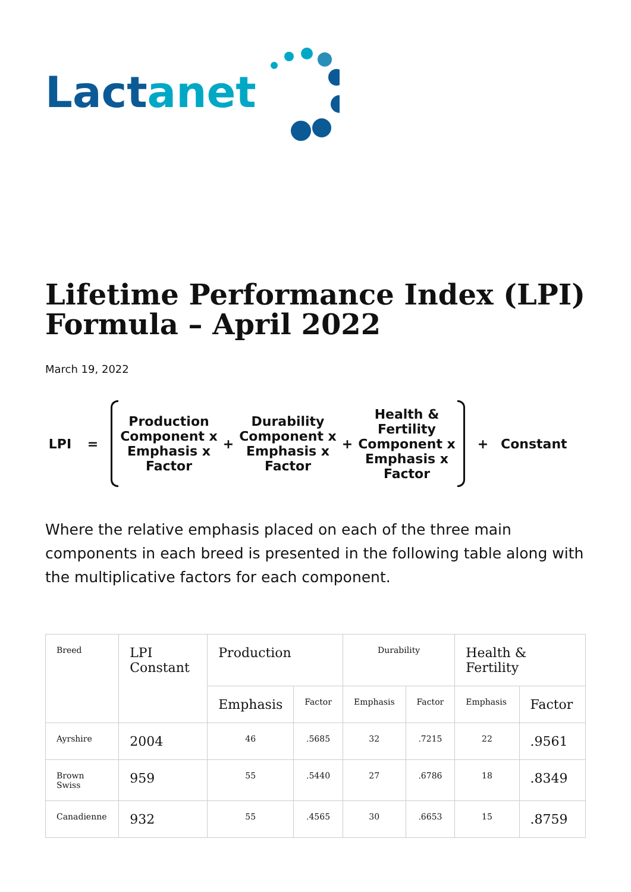Lactanet
Lifetime Performance Index (LPI) Formula – April 2022
March 19, 2022
LPI =
Production Component x Emphasis x Factor
+
Durability Component x Emphasis x Factor
+
Health & Fertility Component x Emphasis x Factor
+ Constant
Where the relative emphasis placed on each of the three main components in each breed is presented in the following table along with the multiplicative factors for each component.
| Breed | LPI Constant | Production | | Durability | | Health & Fertility | |
| --- | --- | --- | --- | --- | --- | --- | --- |
| | | Emphasis | Factor | Emphasis | Factor | Emphasis | Factor |
| Ayrshire | 2004 | 46 | .5685 | 32 | .7215 | 22 | .9561 |
| Brown Swiss | 959 | 55 | .5440 | 27 | .6786 | 18 | .8349 |
| Canadienne | 932 | 55 | .4565 | 30 | .6653 | 15 | .8759 |